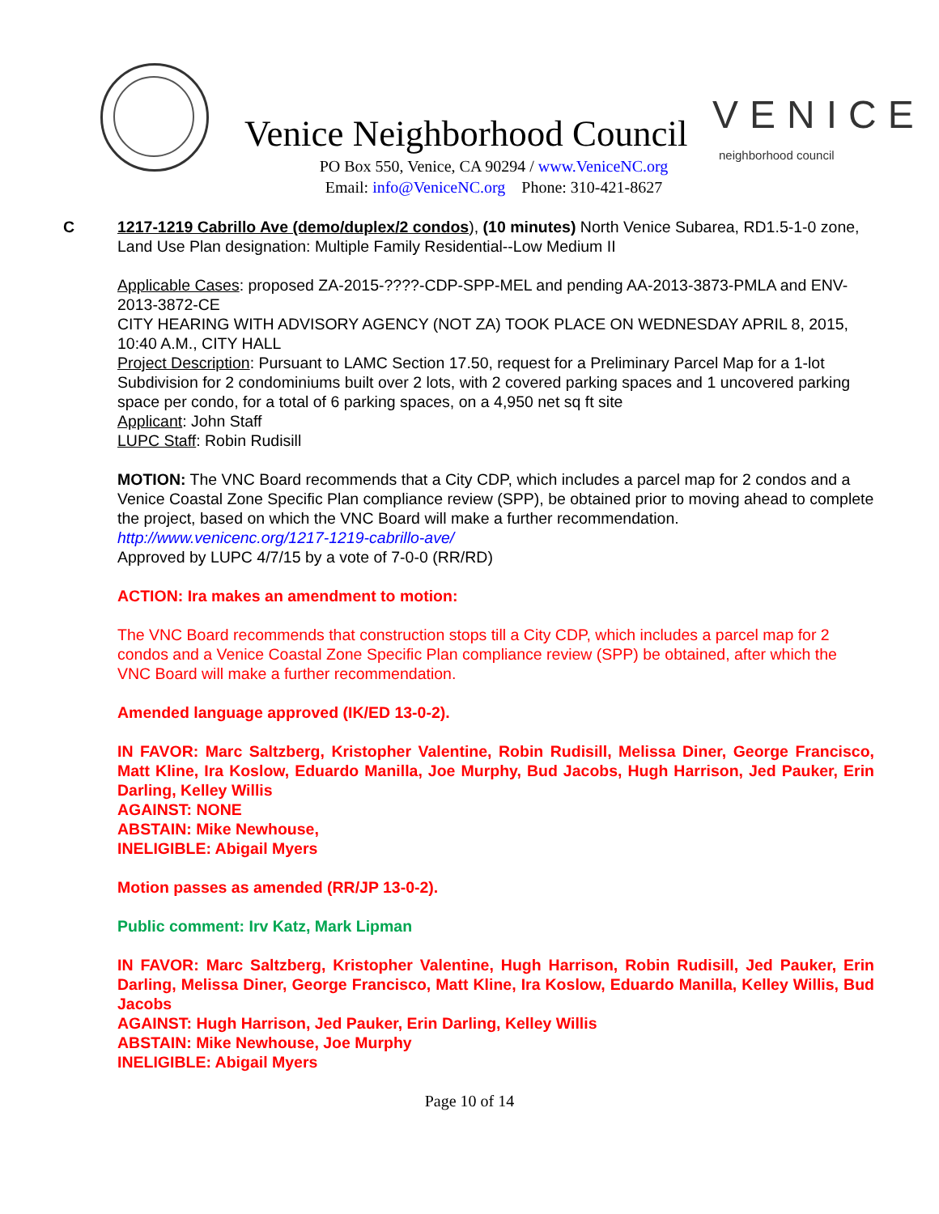Venice Neighborhood Council VENICE
neighborhood council
PO Box 550, Venice, CA 90294 / www.VeniceNC.org
Email: info@VeniceNC.org Phone: 310-421-8627
C 1217-1219 Cabrillo Ave (demo/duplex/2 condos), (10 minutes) North Venice Subarea, RD1.5-1-0 zone, Land Use Plan designation: Multiple Family Residential--Low Medium II
Applicable Cases: proposed ZA-2015-????-CDP-SPP-MEL and pending AA-2013-3873-PMLA and ENV-2013-3872-CE
CITY HEARING WITH ADVISORY AGENCY (NOT ZA) TOOK PLACE ON WEDNESDAY APRIL 8, 2015, 10:40 A.M., CITY HALL
Project Description: Pursuant to LAMC Section 17.50, request for a Preliminary Parcel Map for a 1-lot Subdivision for 2 condominiums built over 2 lots, with 2 covered parking spaces and 1 uncovered parking space per condo, for a total of 6 parking spaces, on a 4,950 net sq ft site
Applicant: John Staff
LUPC Staff: Robin Rudisill
MOTION: The VNC Board recommends that a City CDP, which includes a parcel map for 2 condos and a Venice Coastal Zone Specific Plan compliance review (SPP), be obtained prior to moving ahead to complete the project, based on which the VNC Board will make a further recommendation.
http://www.venicenc.org/1217-1219-cabrillo-ave/
Approved by LUPC 4/7/15 by a vote of 7-0-0 (RR/RD)
ACTION: Ira makes an amendment to motion:
The VNC Board recommends that construction stops till a City CDP, which includes a parcel map for 2 condos and a Venice Coastal Zone Specific Plan compliance review (SPP) be obtained, after which the VNC Board will make a further recommendation.
Amended language approved (IK/ED 13-0-2).
IN FAVOR: Marc Saltzberg, Kristopher Valentine, Robin Rudisill, Melissa Diner, George Francisco, Matt Kline, Ira Koslow, Eduardo Manilla, Joe Murphy, Bud Jacobs, Hugh Harrison, Jed Pauker, Erin Darling, Kelley Willis
AGAINST: NONE
ABSTAIN: Mike Newhouse,
INELIGIBLE: Abigail Myers
Motion passes as amended (RR/JP 13-0-2).
Public comment: Irv Katz, Mark Lipman
IN FAVOR: Marc Saltzberg, Kristopher Valentine, Hugh Harrison, Robin Rudisill, Jed Pauker, Erin Darling, Melissa Diner, George Francisco, Matt Kline, Ira Koslow, Eduardo Manilla, Kelley Willis, Bud Jacobs
AGAINST: Hugh Harrison, Jed Pauker, Erin Darling, Kelley Willis
ABSTAIN: Mike Newhouse, Joe Murphy
INELIGIBLE: Abigail Myers
Page 10 of 14